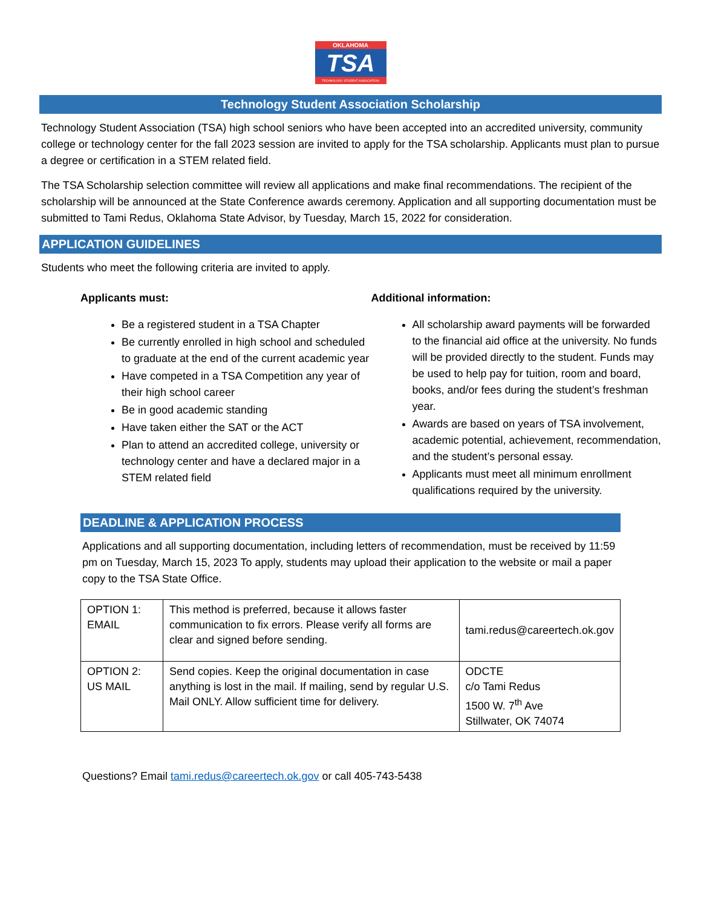OKLAHOMA
TSA
TECHNOLOGY STUDENT ASSOCIATION
Technology Student Association Scholarship
Technology Student Association (TSA) high school seniors who have been accepted into an accredited university, community college or technology center for the fall 2023 session are invited to apply for the TSA scholarship. Applicants must plan to pursue a degree or certification in a STEM related field.
The TSA Scholarship selection committee will review all applications and make final recommendations. The recipient of the scholarship will be announced at the State Conference awards ceremony. Application and all supporting documentation must be submitted to Tami Redus, Oklahoma State Advisor, by Tuesday, March 15, 2022 for consideration.
APPLICATION GUIDELINES
Students who meet the following criteria are invited to apply.
Applicants must:
Be a registered student in a TSA Chapter
Be currently enrolled in high school and scheduled to graduate at the end of the current academic year
Have competed in a TSA Competition any year of their high school career
Be in good academic standing
Have taken either the SAT or the ACT
Plan to attend an accredited college, university or technology center and have a declared major in a STEM related field
Additional information:
All scholarship award payments will be forwarded to the financial aid office at the university. No funds will be provided directly to the student. Funds may be used to help pay for tuition, room and board, books, and/or fees during the student’s freshman year.
Awards are based on years of TSA involvement, academic potential, achievement, recommendation, and the student’s personal essay.
Applicants must meet all minimum enrollment qualifications required by the university.
DEADLINE & APPLICATION PROCESS
Applications and all supporting documentation, including letters of recommendation, must be received by 11:59 pm on Tuesday, March 15, 2023 To apply, students may upload their application to the website or mail a paper copy to the TSA State Office.
| OPTION 1: EMAIL | This method is preferred, because it allows faster communication to fix errors. Please verify all forms are clear and signed before sending. | tami.redus@careertech.ok.gov |
| OPTION 2: US MAIL | Send copies. Keep the original documentation in case anything is lost in the mail. If mailing, send by regular U.S. Mail ONLY. Allow sufficient time for delivery. | ODCTE c/o Tami Redus 1500 W. 7<sup>th</sup> Ave Stillwater, OK 74074 |
Questions? Email tami.redus@careertech.ok.gov or call 405-743-5438